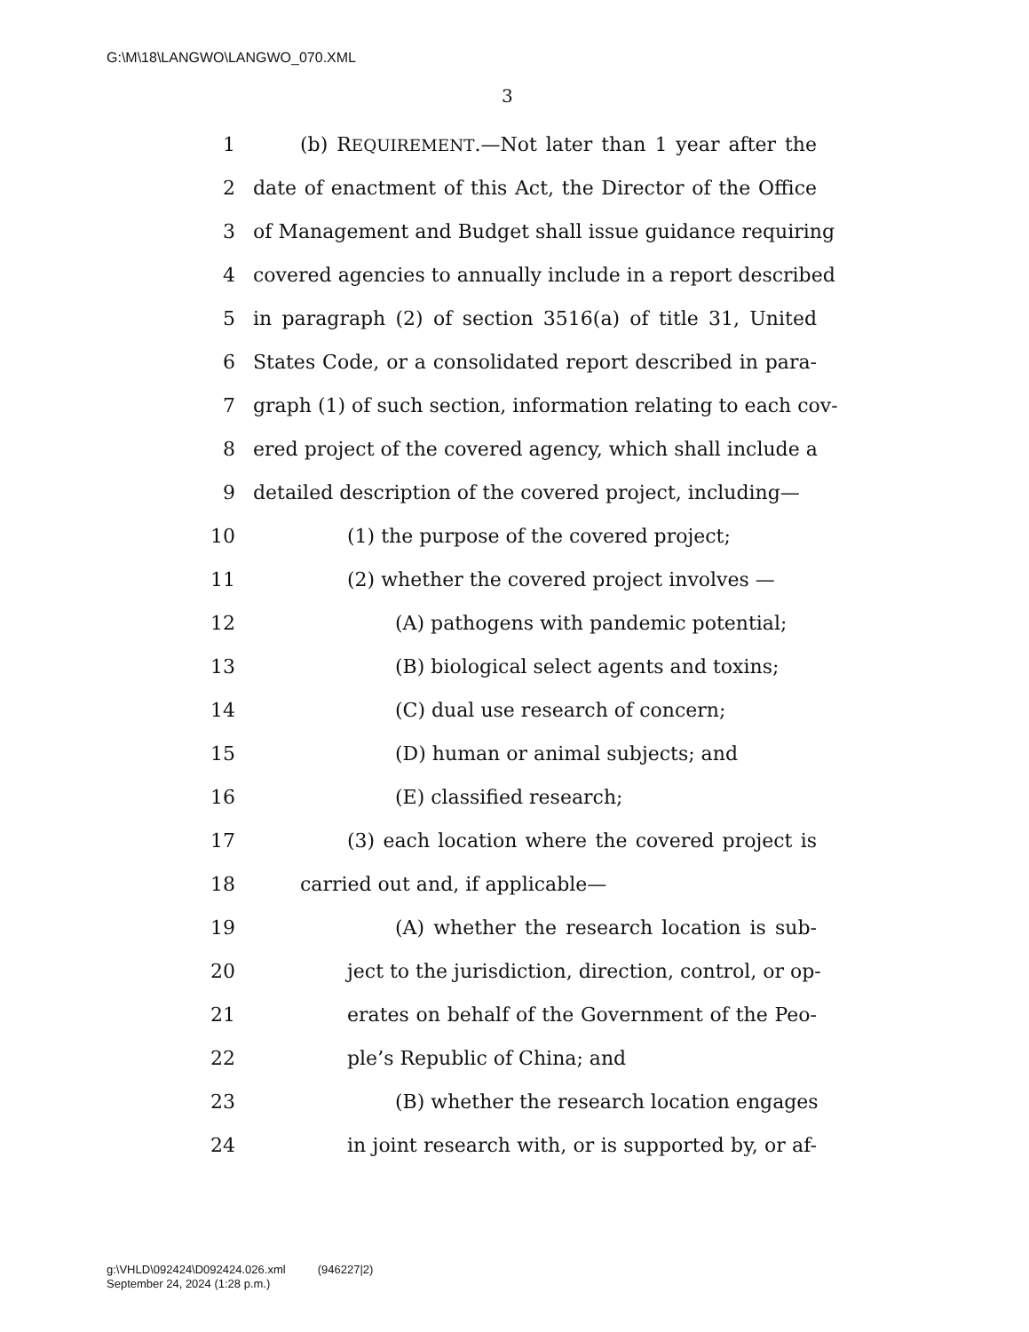G:\M\18\LANGWO\LANGWO_070.XML
3
1 (b) REQUIREMENT.—Not later than 1 year after the
2 date of enactment of this Act, the Director of the Office
3 of Management and Budget shall issue guidance requiring
4 covered agencies to annually include in a report described
5 in paragraph (2) of section 3516(a) of title 31, United
6 States Code, or a consolidated report described in para-
7 graph (1) of such section, information relating to each cov-
8 ered project of the covered agency, which shall include a
9 detailed description of the covered project, including—
10 (1) the purpose of the covered project;
11 (2) whether the covered project involves —
12 (A) pathogens with pandemic potential;
13 (B) biological select agents and toxins;
14 (C) dual use research of concern;
15 (D) human or animal subjects; and
16 (E) classified research;
17 (3) each location where the covered project is
18 carried out and, if applicable—
19 (A) whether the research location is sub-
20 ject to the jurisdiction, direction, control, or op-
21 erates on behalf of the Government of the Peo-
22 ple’s Republic of China; and
23 (B) whether the research location engages
24 in joint research with, or is supported by, or af-
g:\VHLD\092424\D092424.026.xml (946227|2)
September 24, 2024 (1:28 p.m.)